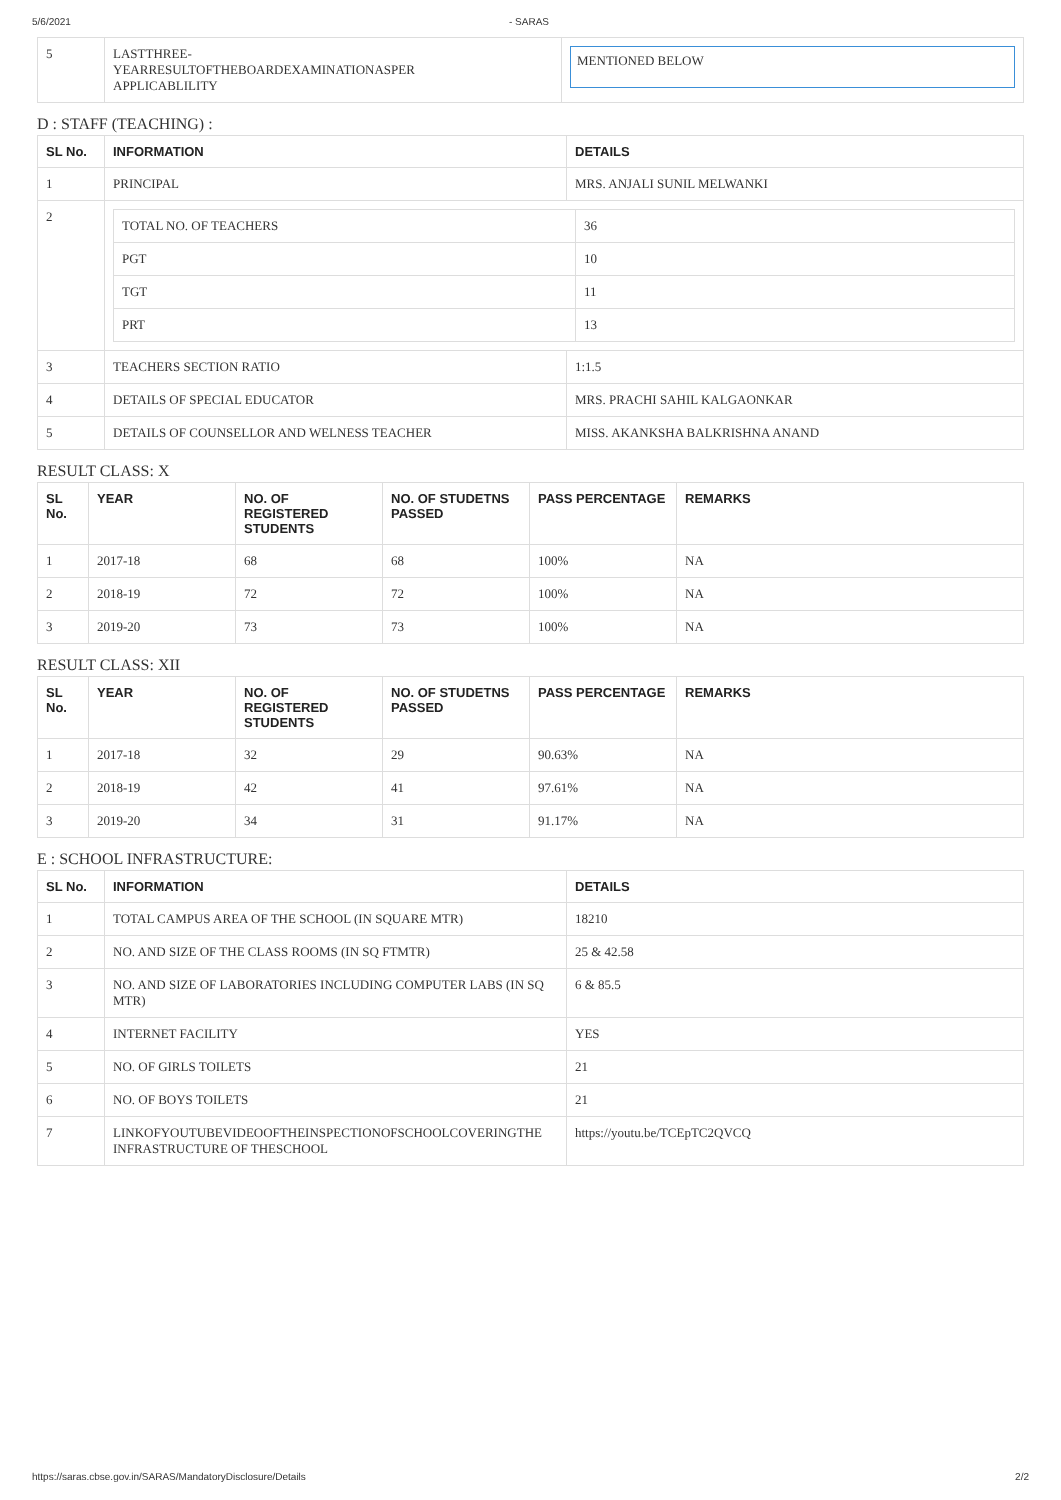5/6/2021 - SARAS
| 5 | LASTTHREE- YEARRESULTOFTHEBOARDEXAMINATIONASPER APPLICABLILITY | MENTIONED BELOW |
D : STAFF (TEACHING) :
| SL No. | INFORMATION | DETAILS |
| --- | --- | --- |
| 1 | PRINCIPAL | MRS. ANJALI SUNIL MELWANKI |
| 2 | / TOTAL NO. OF TEACHERS / 36 / / PGT / 10 / / TGT / 11 / / PRT / 13 / | |
| 3 | TEACHERS SECTION RATIO | 1:1.5 |
| 4 | DETAILS OF SPECIAL EDUCATOR | MRS. PRACHI SAHIL KALGAONKAR |
| 5 | DETAILS OF COUNSELLOR AND WELNESS TEACHER | MISS. AKANKSHA BALKRISHNA ANAND |
RESULT CLASS: X
| SL No. | YEAR | NO. OF REGISTERED STUDENTS | NO. OF STUDETNS PASSED | PASS PERCENTAGE | REMARKS |
| --- | --- | --- | --- | --- | --- |
| 1 | 2017-18 | 68 | 68 | 100% | NA |
| 2 | 2018-19 | 72 | 72 | 100% | NA |
| 3 | 2019-20 | 73 | 73 | 100% | NA |
RESULT CLASS: XII
| SL No. | YEAR | NO. OF REGISTERED STUDENTS | NO. OF STUDETNS PASSED | PASS PERCENTAGE | REMARKS |
| --- | --- | --- | --- | --- | --- |
| 1 | 2017-18 | 32 | 29 | 90.63% | NA |
| 2 | 2018-19 | 42 | 41 | 97.61% | NA |
| 3 | 2019-20 | 34 | 31 | 91.17% | NA |
E : SCHOOL INFRASTRUCTURE:
| SL No. | INFORMATION | DETAILS |
| --- | --- | --- |
| 1 | TOTAL CAMPUS AREA OF THE SCHOOL (IN SQUARE MTR) | 18210 |
| 2 | NO. AND SIZE OF THE CLASS ROOMS (IN SQ FTMTR) | 25 & 42.58 |
| 3 | NO. AND SIZE OF LABORATORIES INCLUDING COMPUTER LABS (IN SQ MTR) | 6 & 85.5 |
| 4 | INTERNET FACILITY | YES |
| 5 | NO. OF GIRLS TOILETS | 21 |
| 6 | NO. OF BOYS TOILETS | 21 |
| 7 | LINKOFYOUTUBEVIDEOOFTHEINSPECTIONOFSCHOOLCOVERINGTHE INFRASTRUCTURE OF THESCHOOL | https://youtu.be/TCEpTC2QVCQ |
https://saras.cbse.gov.in/SARAS/MandatoryDisclosure/Details 2/2